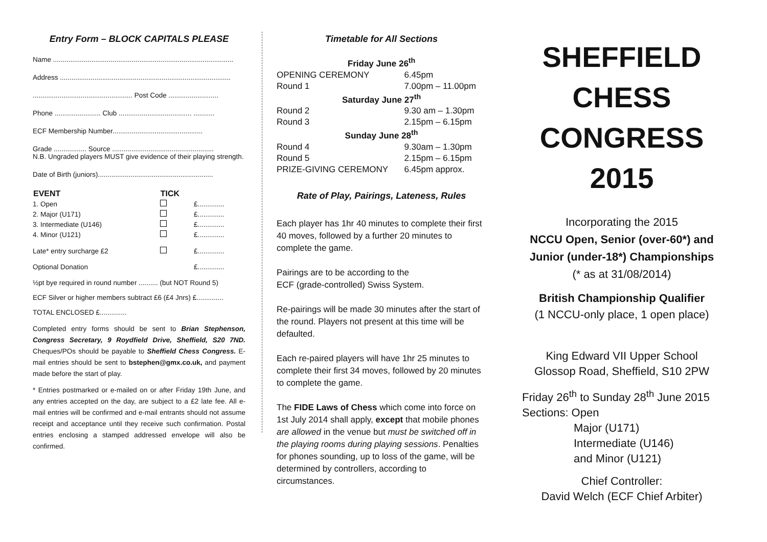Entry Form – BLOCK CAPITALS PLEASE
Name ..............................................................................................
Address .........................................................................................
.................................................... Post Code ..........................
Phone ........................ Club ...................................... ...........
ECF Membership Number...............................................
Grade ................. Source .....................................................
N.B. Ungraded players MUST give evidence of their playing strength.
Date of Birth (juniors)............................................................
| EVENT | TICK | |
| --- | --- | --- |
| 1. Open | | £.............. |
| 2. Major (U171) | | £.............. |
| 3. Intermediate (U146) | | £.............. |
| 4. Minor (U121) | | £.............. |
| Late* entry surcharge £2 | | £.............. |
| Optional Donation | | £.............. |
½pt bye required in round number .......... (but NOT Round 5)
ECF Silver or higher members subtract £6 (£4 Jnrs) £..............
TOTAL ENCLOSED £..............
Completed entry forms should be sent to Brian Stephenson, Congress Secretary, 9 Roydfield Drive, Sheffield, S20 7ND. Cheques/POs should be payable to Sheffield Chess Congress. E-mail entries should be sent to bstephen@gmx.co.uk, and payment made before the start of play.
* Entries postmarked or e-mailed on or after Friday 19th June, and any entries accepted on the day, are subject to a £2 late fee. All e-mail entries will be confirmed and e-mail entrants should not assume receipt and acceptance until they receive such confirmation. Postal entries enclosing a stamped addressed envelope will also be confirmed.
Timetable for All Sections
| Friday June 26<sup>th</sup> | |
| --- | --- |
| OPENING CEREMONY | 6.45pm |
| Round 1 | 7.00pm – 11.00pm |
| Saturday June 27<sup>th</sup> | |
| Round 2 | 9.30 am – 1.30pm |
| Round 3 | 2.15pm – 6.15pm |
| Sunday June 28<sup>th</sup> | |
| Round 4 | 9.30am – 1.30pm |
| Round 5 | 2.15pm – 6.15pm |
| PRIZE-GIVING CEREMONY | 6.45pm approx. |
Rate of Play, Pairings, Lateness, Rules
Each player has 1hr 40 minutes to complete their first 40 moves, followed by a further 20 minutes to complete the game.
Pairings are to be according to the
ECF (grade-controlled) Swiss System.
Re-pairings will be made 30 minutes after the start of the round. Players not present at this time will be defaulted.
Each re-paired players will have 1hr 25 minutes to complete their first 34 moves, followed by 20 minutes to complete the game.
The FIDE Laws of Chess which come into force on 1st July 2014 shall apply, except that mobile phones are allowed in the venue but must be switched off in the playing rooms during playing sessions. Penalties for phones sounding, up to loss of the game, will be determined by controllers, according to circumstances.
SHEFFIELD
CHESS
CONGRESS
2015
Incorporating the 2015
NCCU Open, Senior (over-60*) and Junior (under-18*) Championships
(* as at 31/08/2014)
British Championship Qualifier
(1 NCCU-only place, 1 open place)
King Edward VII Upper School
Glossop Road, Sheffield, S10 2PW
Friday 26<sup>th</sup> to Sunday 28<sup>th</sup> June 2015
Sections: Open
Major (U171)
Intermediate (U146)
and Minor (U121)
Chief Controller:
David Welch (ECF Chief Arbiter)